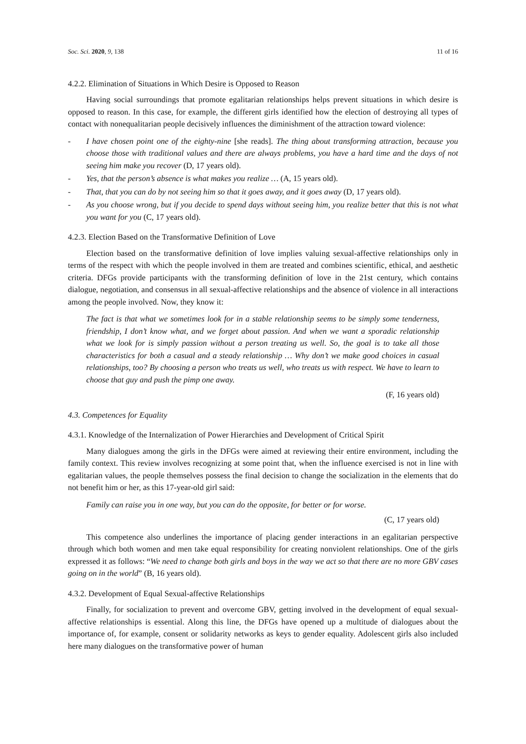Soc. Sci. 2020, 9, 138 11 of 16
4.2.2. Elimination of Situations in Which Desire is Opposed to Reason
Having social surroundings that promote egalitarian relationships helps prevent situations in which desire is opposed to reason. In this case, for example, the different girls identified how the election of destroying all types of contact with nonequalitarian people decisively influences the diminishment of the attraction toward violence:
- I have chosen point one of the eighty-nine [she reads]. The thing about transforming attraction, because you choose those with traditional values and there are always problems, you have a hard time and the days of not seeing him make you recover (D, 17 years old).
- Yes, that the person’s absence is what makes you realize … (A, 15 years old).
- That, that you can do by not seeing him so that it goes away, and it goes away (D, 17 years old).
- As you choose wrong, but if you decide to spend days without seeing him, you realize better that this is not what you want for you (C, 17 years old).
4.2.3. Election Based on the Transformative Definition of Love
Election based on the transformative definition of love implies valuing sexual-affective relationships only in terms of the respect with which the people involved in them are treated and combines scientific, ethical, and aesthetic criteria. DFGs provide participants with the transforming definition of love in the 21st century, which contains dialogue, negotiation, and consensus in all sexual-affective relationships and the absence of violence in all interactions among the people involved. Now, they know it:
The fact is that what we sometimes look for in a stable relationship seems to be simply some tenderness, friendship, I don’t know what, and we forget about passion. And when we want a sporadic relationship what we look for is simply passion without a person treating us well. So, the goal is to take all those characteristics for both a casual and a steady relationship … Why don’t we make good choices in casual relationships, too? By choosing a person who treats us well, who treats us with respect. We have to learn to choose that guy and push the pimp one away.
(F, 16 years old)
4.3. Competences for Equality
4.3.1. Knowledge of the Internalization of Power Hierarchies and Development of Critical Spirit
Many dialogues among the girls in the DFGs were aimed at reviewing their entire environment, including the family context. This review involves recognizing at some point that, when the influence exercised is not in line with egalitarian values, the people themselves possess the final decision to change the socialization in the elements that do not benefit him or her, as this 17-year-old girl said:
Family can raise you in one way, but you can do the opposite, for better or for worse.
(C, 17 years old)
This competence also underlines the importance of placing gender interactions in an egalitarian perspective through which both women and men take equal responsibility for creating nonviolent relationships. One of the girls expressed it as follows: “We need to change both girls and boys in the way we act so that there are no more GBV cases going on in the world” (B, 16 years old).
4.3.2. Development of Equal Sexual-affective Relationships
Finally, for socialization to prevent and overcome GBV, getting involved in the development of equal sexual-affective relationships is essential. Along this line, the DFGs have opened up a multitude of dialogues about the importance of, for example, consent or solidarity networks as keys to gender equality. Adolescent girls also included here many dialogues on the transformative power of human